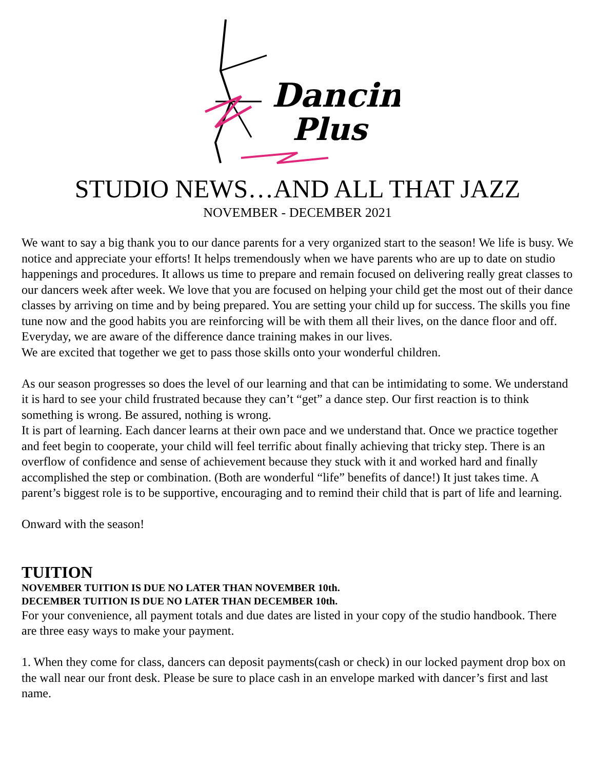Dancin’
Plus
STUDIO NEWS…AND ALL THAT JAZZ
NOVEMBER - DECEMBER 2021
We want to say a big thank you to our dance parents for a very organized start to the season! We life is busy. We notice and appreciate your efforts! It helps tremendously when we have parents who are up to date on studio happenings and procedures. It allows us time to prepare and remain focused on delivering really great classes to our dancers week after week. We love that you are focused on helping your child get the most out of their dance classes by arriving on time and by being prepared. You are setting your child up for success. The skills you fine tune now and the good habits you are reinforcing will be with them all their lives, on the dance floor and off. Everyday, we are aware of the difference dance training makes in our lives.
We are excited that together we get to pass those skills onto your wonderful children.
As our season progresses so does the level of our learning and that can be intimidating to some. We understand it is hard to see your child frustrated because they can’t “get” a dance step. Our first reaction is to think something is wrong. Be assured, nothing is wrong.
It is part of learning. Each dancer learns at their own pace and we understand that. Once we practice together and feet begin to cooperate, your child will feel terrific about finally achieving that tricky step. There is an overflow of confidence and sense of achievement because they stuck with it and worked hard and finally accomplished the step or combination. (Both are wonderful “life” benefits of dance!) It just takes time. A parent’s biggest role is to be supportive, encouraging and to remind their child that is part of life and learning.
Onward with the season!
TUITION
NOVEMBER TUITION IS DUE NO LATER THAN NOVEMBER 10th.
DECEMBER TUITION IS DUE NO LATER THAN DECEMBER 10th.
For your convenience, all payment totals and due dates are listed in your copy of the studio handbook. There are three easy ways to make your payment.
1. When they come for class, dancers can deposit payments(cash or check) in our locked payment drop box on the wall near our front desk. Please be sure to place cash in an envelope marked with dancer’s first and last name.